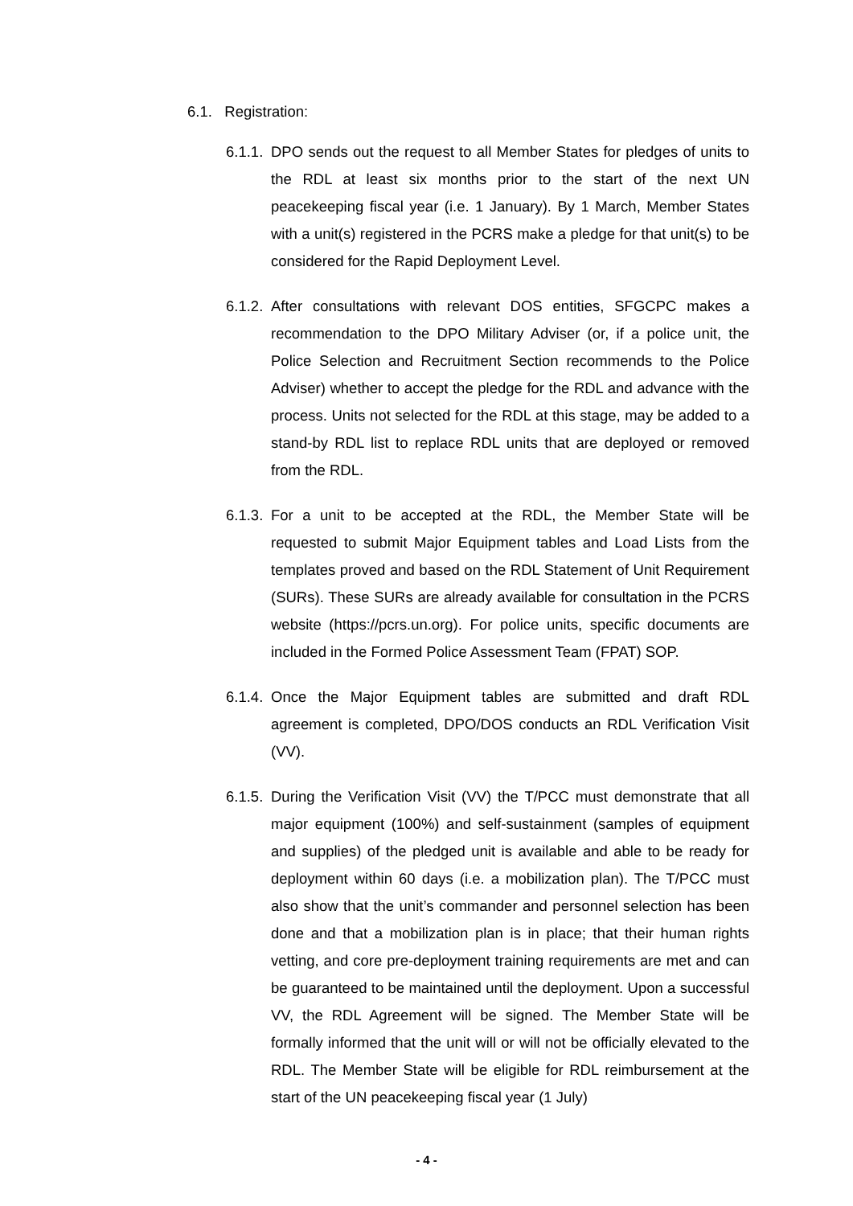6.1. Registration:
6.1.1. DPO sends out the request to all Member States for pledges of units to the RDL at least six months prior to the start of the next UN peacekeeping fiscal year (i.e. 1 January). By 1 March, Member States with a unit(s) registered in the PCRS make a pledge for that unit(s) to be considered for the Rapid Deployment Level.
6.1.2. After consultations with relevant DOS entities, SFGCPC makes a recommendation to the DPO Military Adviser (or, if a police unit, the Police Selection and Recruitment Section recommends to the Police Adviser) whether to accept the pledge for the RDL and advance with the process. Units not selected for the RDL at this stage, may be added to a stand-by RDL list to replace RDL units that are deployed or removed from the RDL.
6.1.3. For a unit to be accepted at the RDL, the Member State will be requested to submit Major Equipment tables and Load Lists from the templates proved and based on the RDL Statement of Unit Requirement (SURs). These SURs are already available for consultation in the PCRS website (https://pcrs.un.org). For police units, specific documents are included in the Formed Police Assessment Team (FPAT) SOP.
6.1.4. Once the Major Equipment tables are submitted and draft RDL agreement is completed, DPO/DOS conducts an RDL Verification Visit (VV).
6.1.5. During the Verification Visit (VV) the T/PCC must demonstrate that all major equipment (100%) and self-sustainment (samples of equipment and supplies) of the pledged unit is available and able to be ready for deployment within 60 days (i.e. a mobilization plan). The T/PCC must also show that the unit’s commander and personnel selection has been done and that a mobilization plan is in place; that their human rights vetting, and core pre-deployment training requirements are met and can be guaranteed to be maintained until the deployment. Upon a successful VV, the RDL Agreement will be signed. The Member State will be formally informed that the unit will or will not be officially elevated to the RDL. The Member State will be eligible for RDL reimbursement at the start of the UN peacekeeping fiscal year (1 July)
- 4 -